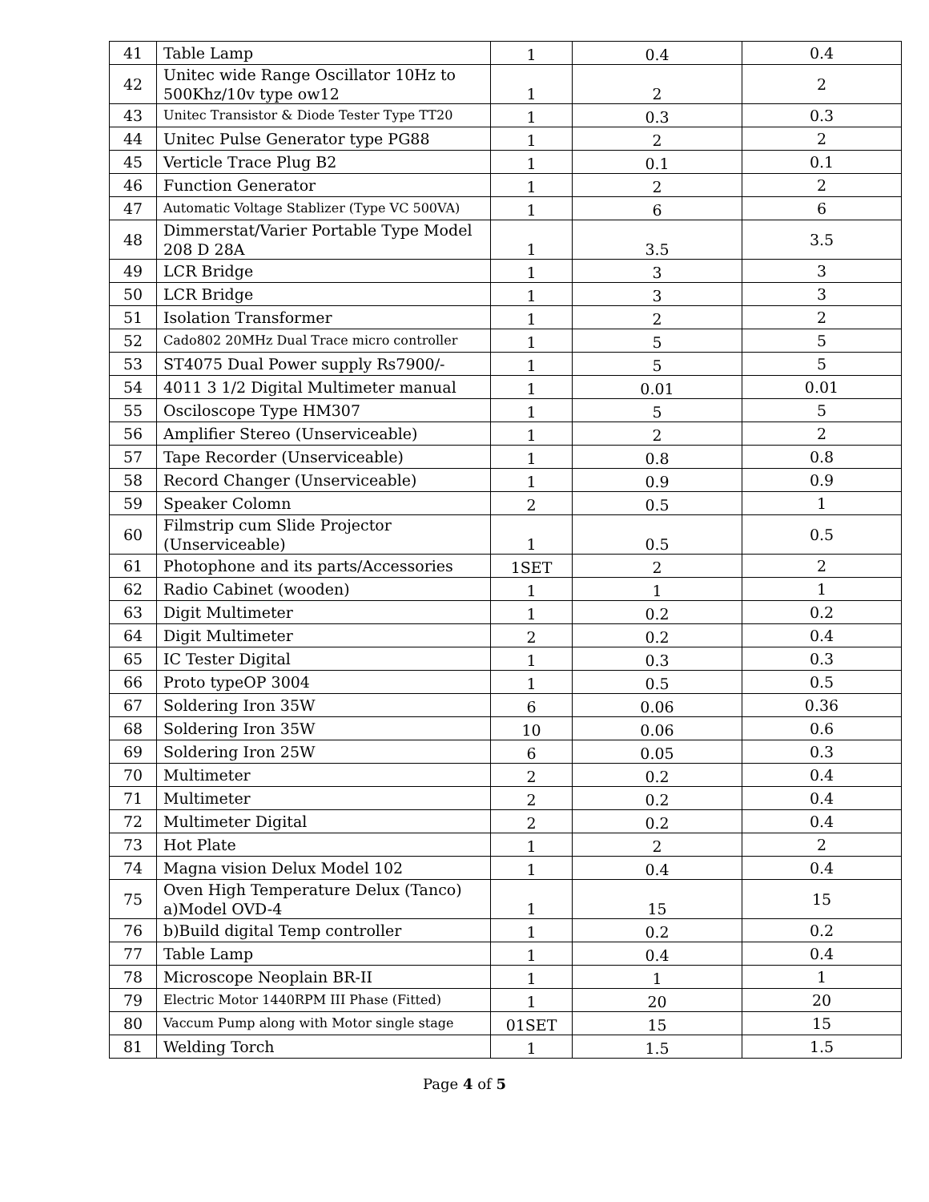| 41 | Table Lamp | 1 | 0.4 | 0.4 |
| 42 | Unitec wide Range Oscillator 10Hz to 500Khz/10v type ow12 | 1 | 2 | 2 |
| 43 | Unitec Transistor & Diode Tester Type TT20 | 1 | 0.3 | 0.3 |
| 44 | Unitec Pulse Generator type PG88 | 1 | 2 | 2 |
| 45 | Verticle Trace Plug B2 | 1 | 0.1 | 0.1 |
| 46 | Function Generator | 1 | 2 | 2 |
| 47 | Automatic Voltage Stablizer (Type VC 500VA) | 1 | 6 | 6 |
| 48 | Dimmerstat/Varier Portable Type Model 208 D 28A | 1 | 3.5 | 3.5 |
| 49 | LCR Bridge | 1 | 3 | 3 |
| 50 | LCR Bridge | 1 | 3 | 3 |
| 51 | Isolation Transformer | 1 | 2 | 2 |
| 52 | Cado802 20MHz Dual Trace micro controller | 1 | 5 | 5 |
| 53 | ST4075 Dual Power supply Rs7900/- | 1 | 5 | 5 |
| 54 | 4011 3 1/2 Digital Multimeter manual | 1 | 0.01 | 0.01 |
| 55 | Osciloscope Type HM307 | 1 | 5 | 5 |
| 56 | Amplifier Stereo (Unserviceable) | 1 | 2 | 2 |
| 57 | Tape Recorder (Unserviceable) | 1 | 0.8 | 0.8 |
| 58 | Record Changer (Unserviceable) | 1 | 0.9 | 0.9 |
| 59 | Speaker Colomn | 2 | 0.5 | 1 |
| 60 | Filmstrip cum Slide Projector (Unserviceable) | 1 | 0.5 | 0.5 |
| 61 | Photophone and its parts/Accessories | 1SET | 2 | 2 |
| 62 | Radio Cabinet (wooden) | 1 | 1 | 1 |
| 63 | Digit Multimeter | 1 | 0.2 | 0.2 |
| 64 | Digit Multimeter | 2 | 0.2 | 0.4 |
| 65 | IC Tester Digital | 1 | 0.3 | 0.3 |
| 66 | Proto typeOP 3004 | 1 | 0.5 | 0.5 |
| 67 | Soldering Iron 35W | 6 | 0.06 | 0.36 |
| 68 | Soldering Iron 35W | 10 | 0.06 | 0.6 |
| 69 | Soldering Iron 25W | 6 | 0.05 | 0.3 |
| 70 | Multimeter | 2 | 0.2 | 0.4 |
| 71 | Multimeter | 2 | 0.2 | 0.4 |
| 72 | Multimeter Digital | 2 | 0.2 | 0.4 |
| 73 | Hot Plate | 1 | 2 | 2 |
| 74 | Magna vision Delux Model 102 | 1 | 0.4 | 0.4 |
| 75 | Oven High Temperature Delux (Tanco) a)Model OVD-4 | 1 | 15 | 15 |
| 76 | b)Build digital Temp controller | 1 | 0.2 | 0.2 |
| 77 | Table Lamp | 1 | 0.4 | 0.4 |
| 78 | Microscope Neoplain BR-II | 1 | 1 | 1 |
| 79 | Electric Motor 1440RPM III Phase (Fitted) | 1 | 20 | 20 |
| 80 | Vaccum Pump along with Motor single stage | 01SET | 15 | 15 |
| 81 | Welding Torch | 1 | 1.5 | 1.5 |
Page 4 of 5